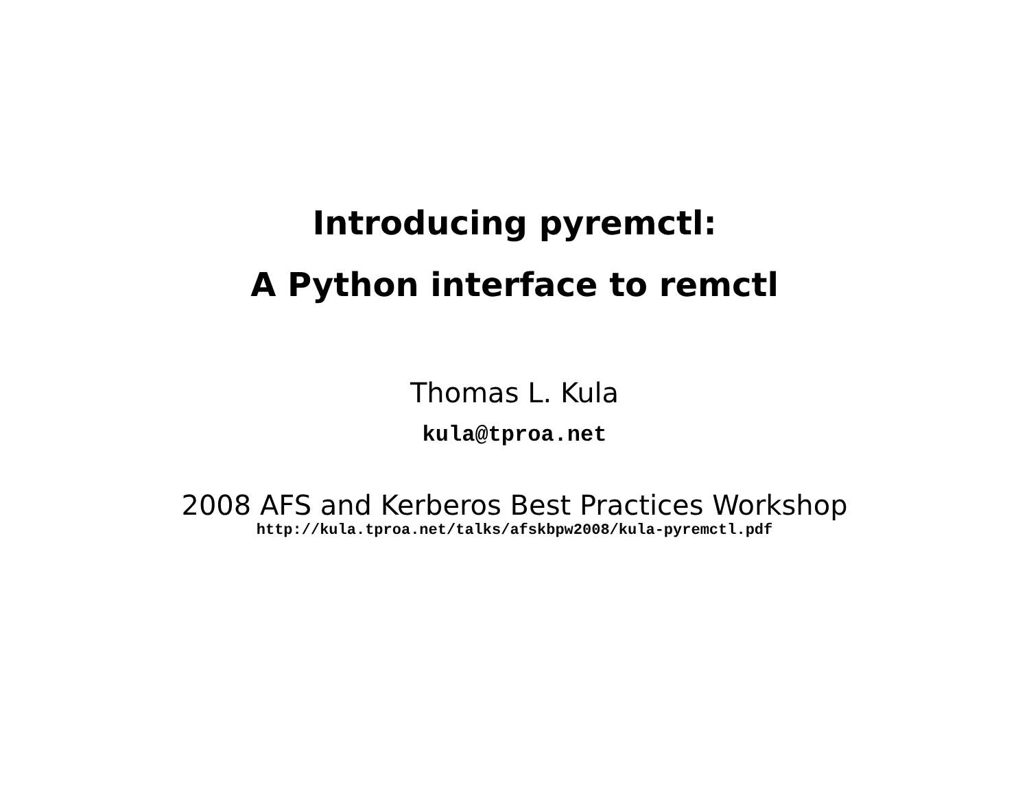Introducing pyremctl:
A Python interface to remctl
Thomas L. Kula
kula@tproa.net
2008 AFS and Kerberos Best Practices Workshop
http://kula.tproa.net/talks/afskbpw2008/kula-pyremctl.pdf